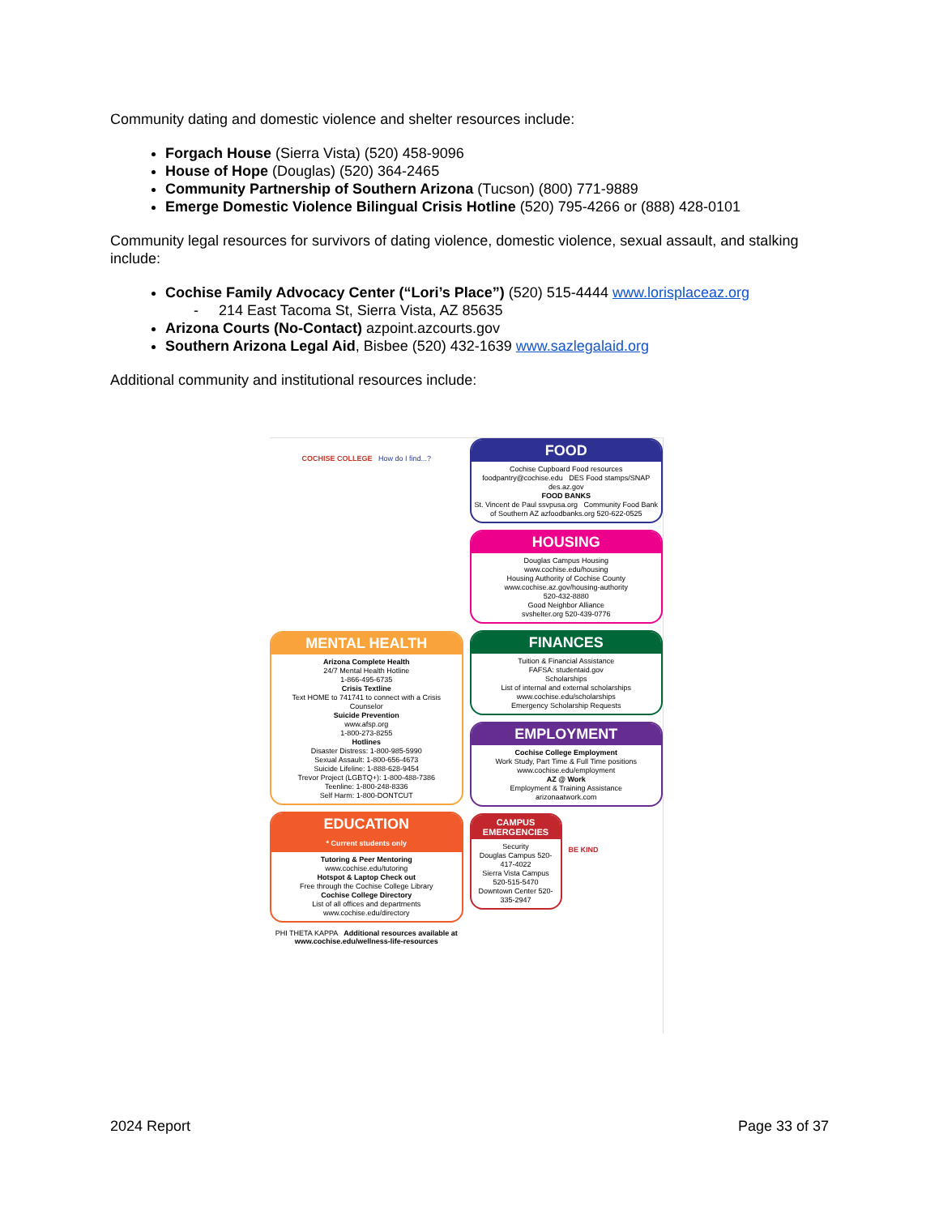Community dating and domestic violence and shelter resources include:
Forgach House (Sierra Vista) (520) 458-9096
House of Hope (Douglas) (520) 364-2465
Community Partnership of Southern Arizona (Tucson) (800) 771-9889
Emerge Domestic Violence Bilingual Crisis Hotline (520) 795-4266 or (888) 428-0101
Community legal resources for survivors of dating violence, domestic violence, sexual assault, and stalking include:
Cochise Family Advocacy Center (“Lori’s Place”) (520) 515-4444 www.lorisplaceaz.org
- 214 East Tacoma St, Sierra Vista, AZ 85635
Arizona Courts (No-Contact) azpoint.azcourts.gov
Southern Arizona Legal Aid, Bisbee (520) 432-1639 www.sazlegalaid.org
Additional community and institutional resources include:
COCHISE COLLEGE How do I find...?
MENTAL HEALTH
Arizona Complete Health
24/7 Mental Health Hotline
1-866-495-6735
Crisis Textline
Text HOME to 741741 to connect with a Crisis Counselor
Suicide Prevention
www.afsp.org
1-800-273-8255
Hotlines
Disaster Distress: 1-800-985-5990
Sexual Assault: 1-800-656-4673
Suicide Lifeline: 1-888-628-9454
Trevor Project (LGBTQ+): 1-800-488-7386
Teenline: 1-800-248-8336
Self Harm: 1-800-DONTCUT
EDUCATION
* Current students only
Tutoring & Peer Mentoring
www.cochise.edu/tutoring
Hotspot & Laptop Check out
Free through the Cochise College Library
Cochise College Directory
List of all offices and departments
www.cochise.edu/directory
PHI THETA KAPPA Additional resources available at www.cochise.edu/wellness-life-resources
FOOD
Cochise Cupboard Food resources foodpantry@cochise.edu DES Food stamps/SNAP des.az.gov
FOOD BANKS
St. Vincent de Paul ssvpusa.org Community Food Bank of Southern AZ azfoodbanks.org 520-622-0525
HOUSING
Douglas Campus Housing
www.cochise.edu/housing
Housing Authority of Cochise County
www.cochise.az.gov/housing-authority
520-432-8880
Good Neighbor Alliance
svshelter.org 520-439-0776
FINANCES
Tuition & Financial Assistance
FAFSA: studentaid.gov
Scholarships
List of internal and external scholarships
www.cochise.edu/scholarships
Emergency Scholarship Requests
EMPLOYMENT
Cochise College Employment
Work Study, Part Time & Full Time positions
www.cochise.edu/employment
AZ @ Work
Employment & Training Assistance
arizonaatwork.com
CAMPUS EMERGENCIES
Security
Douglas Campus 520-417-4022
Sierra Vista Campus 520-515-5470
Downtown Center 520-335-2947
BE KIND
2024 Report Page 33 of 37